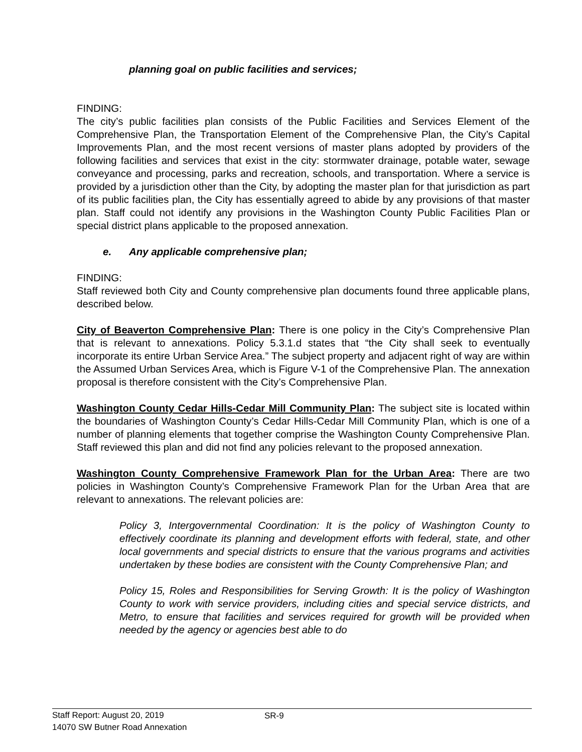planning goal on public facilities and services;
FINDING:
The city’s public facilities plan consists of the Public Facilities and Services Element of the Comprehensive Plan, the Transportation Element of the Comprehensive Plan, the City’s Capital Improvements Plan, and the most recent versions of master plans adopted by providers of the following facilities and services that exist in the city: stormwater drainage, potable water, sewage conveyance and processing, parks and recreation, schools, and transportation. Where a service is provided by a jurisdiction other than the City, by adopting the master plan for that jurisdiction as part of its public facilities plan, the City has essentially agreed to abide by any provisions of that master plan. Staff could not identify any provisions in the Washington County Public Facilities Plan or special district plans applicable to the proposed annexation.
e. Any applicable comprehensive plan;
FINDING:
Staff reviewed both City and County comprehensive plan documents found three applicable plans, described below.
City of Beaverton Comprehensive Plan: There is one policy in the City’s Comprehensive Plan that is relevant to annexations. Policy 5.3.1.d states that “the City shall seek to eventually incorporate its entire Urban Service Area.” The subject property and adjacent right of way are within the Assumed Urban Services Area, which is Figure V-1 of the Comprehensive Plan. The annexation proposal is therefore consistent with the City’s Comprehensive Plan.
Washington County Cedar Hills-Cedar Mill Community Plan: The subject site is located within the boundaries of Washington County’s Cedar Hills-Cedar Mill Community Plan, which is one of a number of planning elements that together comprise the Washington County Comprehensive Plan. Staff reviewed this plan and did not find any policies relevant to the proposed annexation.
Washington County Comprehensive Framework Plan for the Urban Area: There are two policies in Washington County’s Comprehensive Framework Plan for the Urban Area that are relevant to annexations. The relevant policies are:
Policy 3, Intergovernmental Coordination: It is the policy of Washington County to effectively coordinate its planning and development efforts with federal, state, and other local governments and special districts to ensure that the various programs and activities undertaken by these bodies are consistent with the County Comprehensive Plan; and
Policy 15, Roles and Responsibilities for Serving Growth: It is the policy of Washington County to work with service providers, including cities and special service districts, and Metro, to ensure that facilities and services required for growth will be provided when needed by the agency or agencies best able to do
Staff Report: August 20, 2019
14070 SW Butner Road Annexation
SR-9